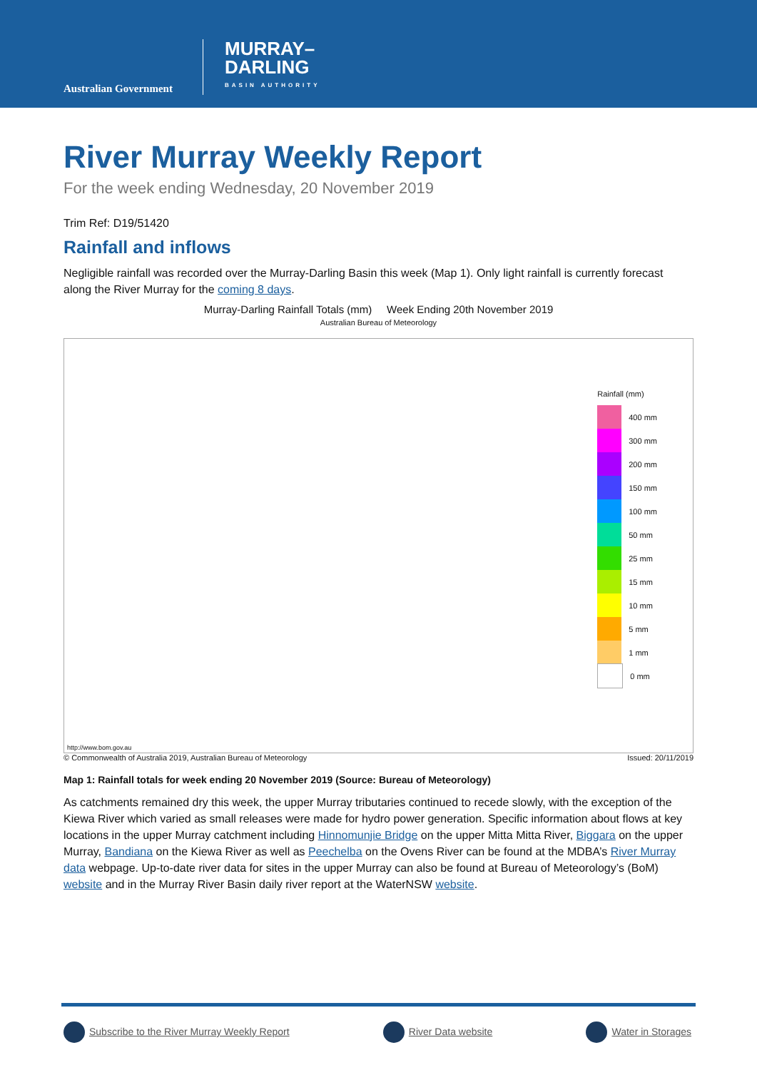Australian Government
MURRAY–
DARLING
BASIN AUTHORITY
River Murray Weekly Report
For the week ending Wednesday, 20 November 2019
Trim Ref: D19/51420
Rainfall and inflows
Negligible rainfall was recorded over the Murray-Darling Basin this week (Map 1). Only light rainfall is currently forecast along the River Murray for the coming 8 days.
Murray-Darling Rainfall Totals (mm) Week Ending 20th November 2019
Australian Bureau of Meteorology
Rainfall (mm)
400 mm
300 mm
200 mm
150 mm
100 mm
50 mm
25 mm
15 mm
10 mm
5 mm
1 mm
0 mm
http://www.bom.gov.au
© Commonwealth of Australia 2019, Australian Bureau of Meteorology Issued: 20/11/2019
Map 1: Rainfall totals for week ending 20 November 2019 (Source: Bureau of Meteorology)
As catchments remained dry this week, the upper Murray tributaries continued to recede slowly, with the exception of the Kiewa River which varied as small releases were made for hydro power generation. Specific information about flows at key locations in the upper Murray catchment including Hinnomunjie Bridge on the upper Mitta Mitta River, Biggara on the upper Murray, Bandiana on the Kiewa River as well as Peechelba on the Ovens River can be found at the MDBA’s River Murray data webpage. Up-to-date river data for sites in the upper Murray can also be found at Bureau of Meteorology’s (BoM) website and in the Murray River Basin daily river report at the WaterNSW website.
Subscribe to the River Murray Weekly Report River Data website Water in Storages